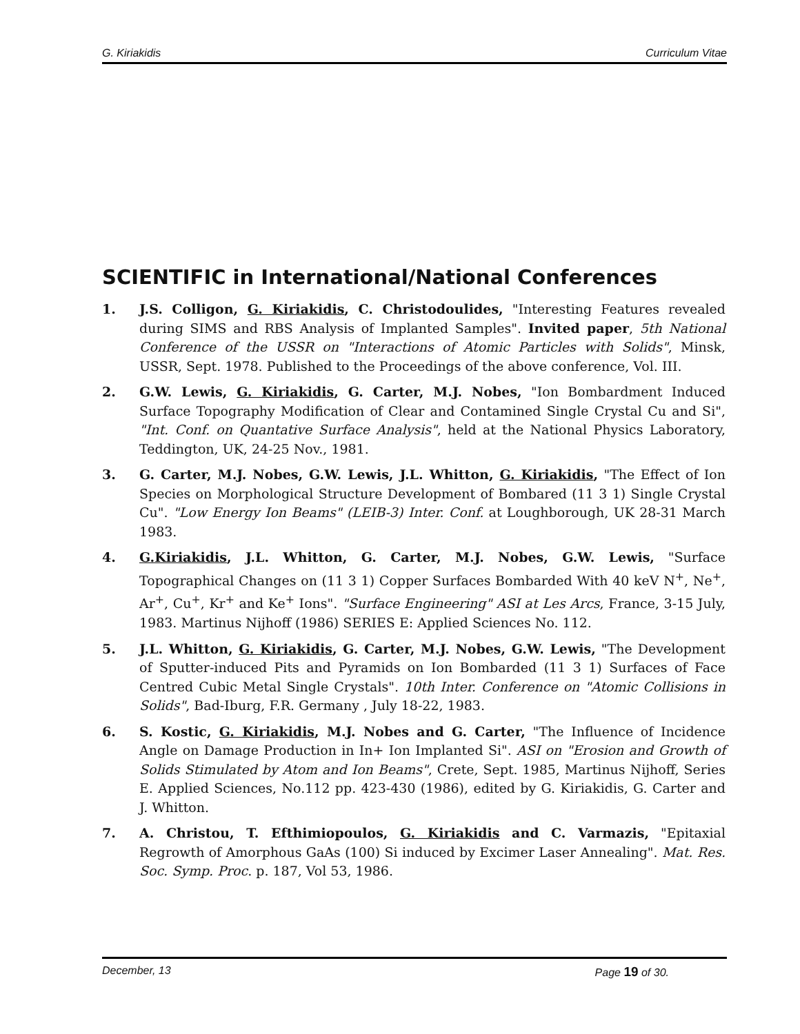G. Kiriakidis Curriculum Vitae
SCIENTIFIC in International/National Conferences
1. J.S. Colligon, G. Kiriakidis, C. Christodoulides, "Interesting Features revealed during SIMS and RBS Analysis of Implanted Samples". Invited paper, 5th National Conference of the USSR on "Interactions of Atomic Particles with Solids", Minsk, USSR, Sept. 1978. Published to the Proceedings of the above conference, Vol. III.
2. G.W. Lewis, G. Kiriakidis, G. Carter, M.J. Nobes, "Ion Bombardment Induced Surface Topography Modification of Clear and Contamined Single Crystal Cu and Si", "Int. Conf. on Quantative Surface Analysis", held at the National Physics Laboratory, Teddington, UK, 24-25 Nov., 1981.
3. G. Carter, M.J. Nobes, G.W. Lewis, J.L. Whitton, G. Kiriakidis, "The Effect of Ion Species on Morphological Structure Development of Bombared (11 3 1) Single Crystal Cu". "Low Energy Ion Beams" (LEIB-3) Inter. Conf. at Loughborough, UK 28-31 March 1983.
4. G.Kiriakidis, J.L. Whitton, G. Carter, M.J. Nobes, G.W. Lewis, "Surface Topographical Changes on (11 3 1) Copper Surfaces Bombarded With 40 keV N<sup>+</sup>, Ne<sup>+</sup>, Ar<sup>+</sup>, Cu<sup>+</sup>, Kr<sup>+</sup> and Ke<sup>+</sup> Ions". "Surface Engineering" ASI at Les Arcs, France, 3-15 July, 1983. Martinus Nijhoff (1986) SERIES E: Applied Sciences No. 112.
5. J.L. Whitton, G. Kiriakidis, G. Carter, M.J. Nobes, G.W. Lewis, "The Development of Sputter-induced Pits and Pyramids on Ion Bombarded (11 3 1) Surfaces of Face Centred Cubic Metal Single Crystals". 10th Inter. Conference on "Atomic Collisions in Solids", Bad-Iburg, F.R. Germany , July 18-22, 1983.
6. S. Kostic, G. Kiriakidis, M.J. Nobes and G. Carter, "The Influence of Incidence Angle on Damage Production in In+ Ion Implanted Si". ASI on "Erosion and Growth of Solids Stimulated by Atom and Ion Beams", Crete, Sept. 1985, Martinus Nijhoff, Series E. Applied Sciences, No.112 pp. 423-430 (1986), edited by G. Kiriakidis, G. Carter and J. Whitton.
7. A. Christou, T. Efthimiopoulos, G. Kiriakidis and C. Varmazis, "Epitaxial Regrowth of Amorphous GaAs (100) Si induced by Excimer Laser Annealing". Mat. Res. Soc. Symp. Proc. p. 187, Vol 53, 1986.
December, 13 Page 19 of 30.